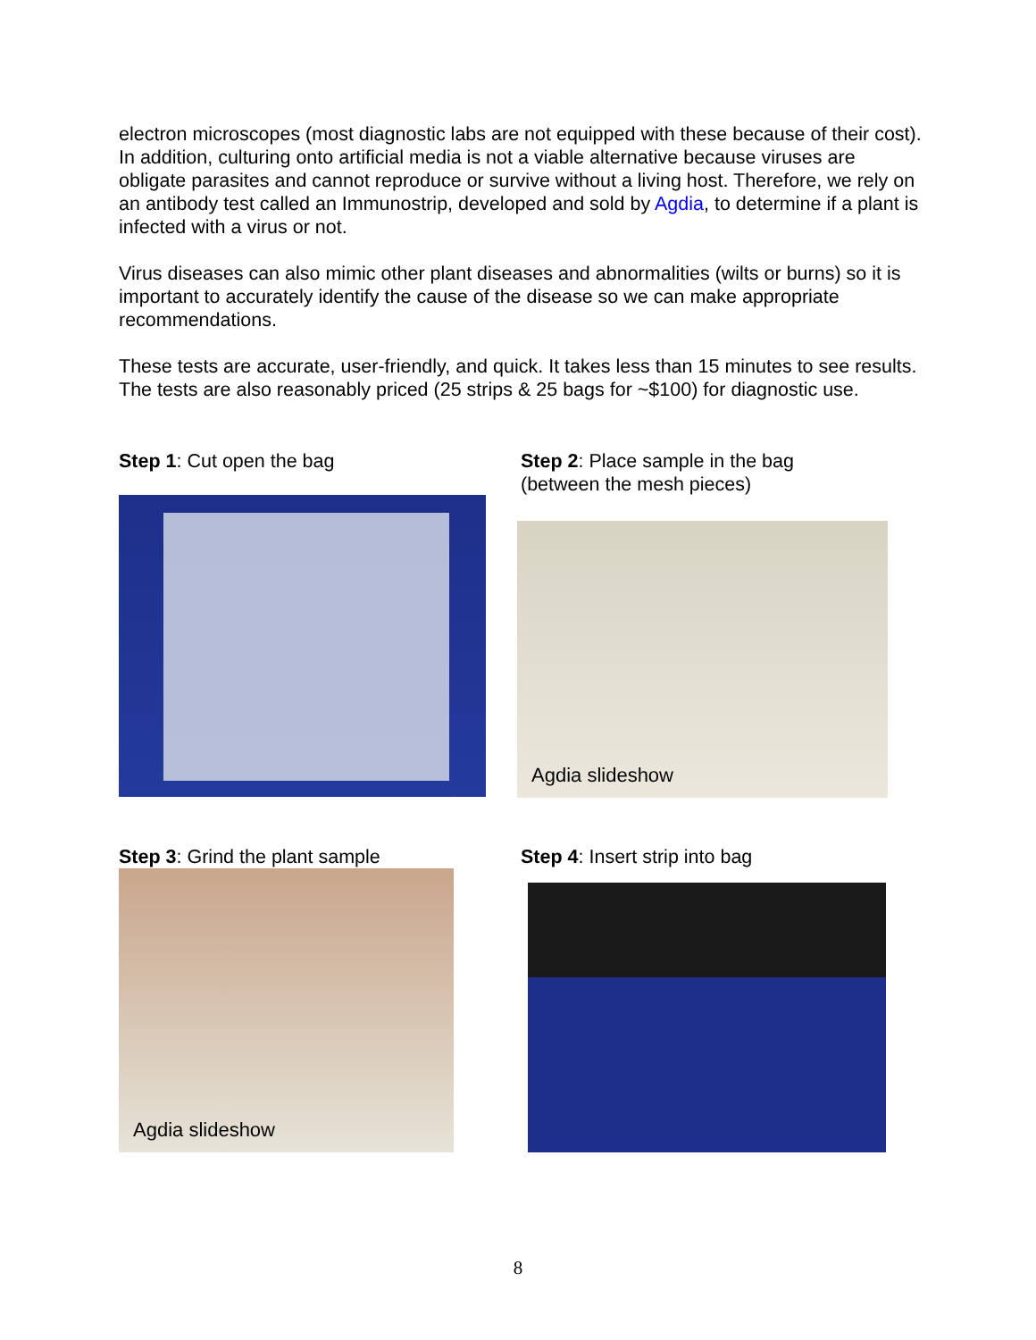electron microscopes (most diagnostic labs are not equipped with these because of their cost). In addition, culturing onto artificial media is not a viable alternative because viruses are obligate parasites and cannot reproduce or survive without a living host. Therefore, we rely on an antibody test called an Immunostrip, developed and sold by Agdia, to determine if a plant is infected with a virus or not.
Virus diseases can also mimic other plant diseases and abnormalities (wilts or burns) so it is important to accurately identify the cause of the disease so we can make appropriate recommendations.
These tests are accurate, user-friendly, and quick. It takes less than 15 minutes to see results. The tests are also reasonably priced (25 strips & 25 bags for ~$100) for diagnostic use.
Step 1: Cut open the bag Step 2: Place sample in the bag
(between the mesh pieces)
Agdia slideshow
Step 3: Grind the plant sample
Agdia slideshow
Step 4: Insert strip into bag
8